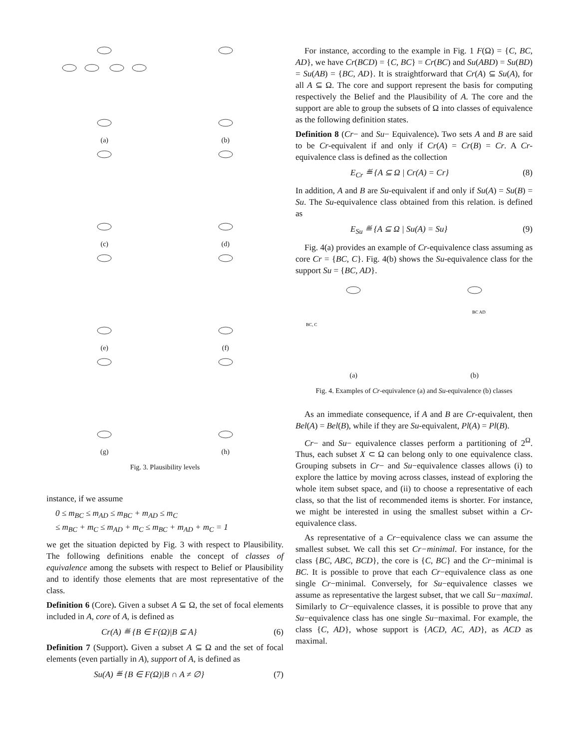(a)
(b)
(c)
(d)
(e)
(f)
(g)
(h)
Fig. 3. Plausibility levels
instance, if we assume
0 ≤ m<sub>BC</sub> ≤ m<sub>AD</sub> ≤ m<sub>BC</sub> + m<sub>AD</sub> ≤ m<sub>C</sub>
≤ m<sub>BC</sub> + m<sub>C</sub> ≤ m<sub>AD</sub> + m<sub>C</sub> ≤ m<sub>BC</sub> + m<sub>AD</sub> + m<sub>C</sub> = 1
we get the situation depicted by Fig. 3 with respect to Plausibility. The following definitions enable the concept of classes of equivalence among the subsets with respect to Belief or Plausibility and to identify those elements that are most representative of the class.
Definition 6 (Core). Given a subset A ⊆ Ω, the set of focal elements included in A, core of A, is defined as
Cr(A) ≝ {B ∈ F(Ω)|B ⊆ A} (6)
Definition 7 (Support). Given a subset A ⊆ Ω and the set of focal elements (even partially in A), support of A, is defined as
Su(A) ≝ {B ∈ F(Ω)|B ∩ A ≠ ∅} (7)
For instance, according to the example in Fig. 1 F(Ω) = {C, BC, AD}, we have Cr(BCD) = {C, BC} = Cr(BC) and Su(ABD) = Su(BD) = Su(AB) = {BC, AD}. It is straightforward that Cr(A) ⊆ Su(A), for all A ⊆ Ω. The core and support represent the basis for computing respectively the Belief and the Plausibility of A. The core and the support are able to group the subsets of Ω into classes of equivalence as the following definition states.
Definition 8 (Cr− and Su− Equivalence). Two sets A and B are said to be Cr-equivalent if and only if Cr(A) = Cr(B) = Cr. A Cr-equivalence class is defined as the collection
E<sub>Cr</sub> ≝ {A ⊆ Ω | Cr(A) = Cr} (8)
In addition, A and B are Su-equivalent if and only if Su(A) = Su(B) = Su. The Su-equivalence class obtained from this relation. is defined as
E<sub>Su</sub> ≝ {A ⊆ Ω | Su(A) = Su} (9)
Fig. 4(a) provides an example of Cr-equivalence class assuming as core Cr = {BC, C}. Fig. 4(b) shows the Su-equivalence class for the support Su = {BC, AD}.
BC, C
(a)
BC AD
(b)
Fig. 4. Examples of Cr-equivalence (a) and Su-equivalence (b) classes
As an immediate consequence, if A and B are Cr-equivalent, then Bel(A) = Bel(B), while if they are Su-equivalent, Pl(A) = Pl(B).
Cr− and Su− equivalence classes perform a partitioning of 2<sup>Ω</sup>. Thus, each subset X ⊂ Ω can belong only to one equivalence class. Grouping subsets in Cr− and Su−equivalence classes allows (i) to explore the lattice by moving across classes, instead of exploring the whole item subset space, and (ii) to choose a representative of each class, so that the list of recommended items is shorter. For instance, we might be interested in using the smallest subset within a Cr-equivalence class.
As representative of a Cr−equivalence class we can assume the smallest subset. We call this set Cr−minimal. For instance, for the class {BC, ABC, BCD}, the core is {C, BC} and the Cr−minimal is BC. It is possible to prove that each Cr−equivalence class as one single Cr−minimal. Conversely, for Su−equivalence classes we assume as representative the largest subset, that we call Su−maximal. Similarly to Cr−equivalence classes, it is possible to prove that any Su−equivalence class has one single Su−maximal. For example, the class {C, AD}, whose support is {ACD, AC, AD}, as ACD as maximal.